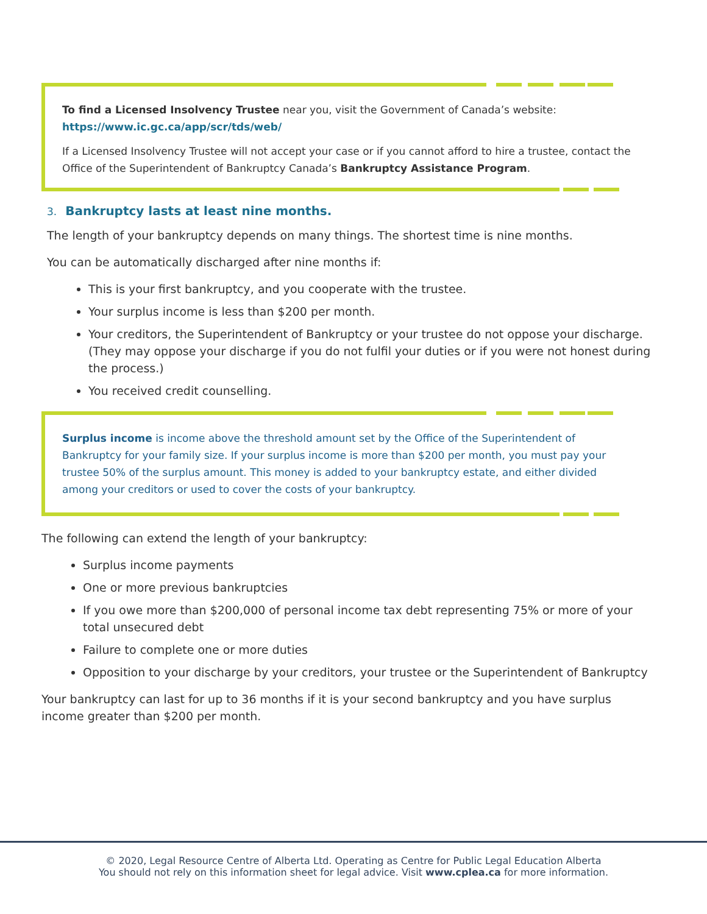To find a Licensed Insolvency Trustee near you, visit the Government of Canada’s website:
https://www.ic.gc.ca/app/scr/tds/web/
If a Licensed Insolvency Trustee will not accept your case or if you cannot afford to hire a trustee, contact the Office of the Superintendent of Bankruptcy Canada’s Bankruptcy Assistance Program.
3. Bankruptcy lasts at least nine months.
The length of your bankruptcy depends on many things. The shortest time is nine months.
You can be automatically discharged after nine months if:
This is your first bankruptcy, and you cooperate with the trustee.
Your surplus income is less than $200 per month.
Your creditors, the Superintendent of Bankruptcy or your trustee do not oppose your discharge. (They may oppose your discharge if you do not fulfil your duties or if you were not honest during the process.)
You received credit counselling.
Surplus income is income above the threshold amount set by the Office of the Superintendent of Bankruptcy for your family size. If your surplus income is more than $200 per month, you must pay your trustee 50% of the surplus amount. This money is added to your bankruptcy estate, and either divided among your creditors or used to cover the costs of your bankruptcy.
The following can extend the length of your bankruptcy:
Surplus income payments
One or more previous bankruptcies
If you owe more than $200,000 of personal income tax debt representing 75% or more of your total unsecured debt
Failure to complete one or more duties
Opposition to your discharge by your creditors, your trustee or the Superintendent of Bankruptcy
Your bankruptcy can last for up to 36 months if it is your second bankruptcy and you have surplus income greater than $200 per month.
© 2020, Legal Resource Centre of Alberta Ltd. Operating as Centre for Public Legal Education Alberta
You should not rely on this information sheet for legal advice. Visit www.cplea.ca for more information.